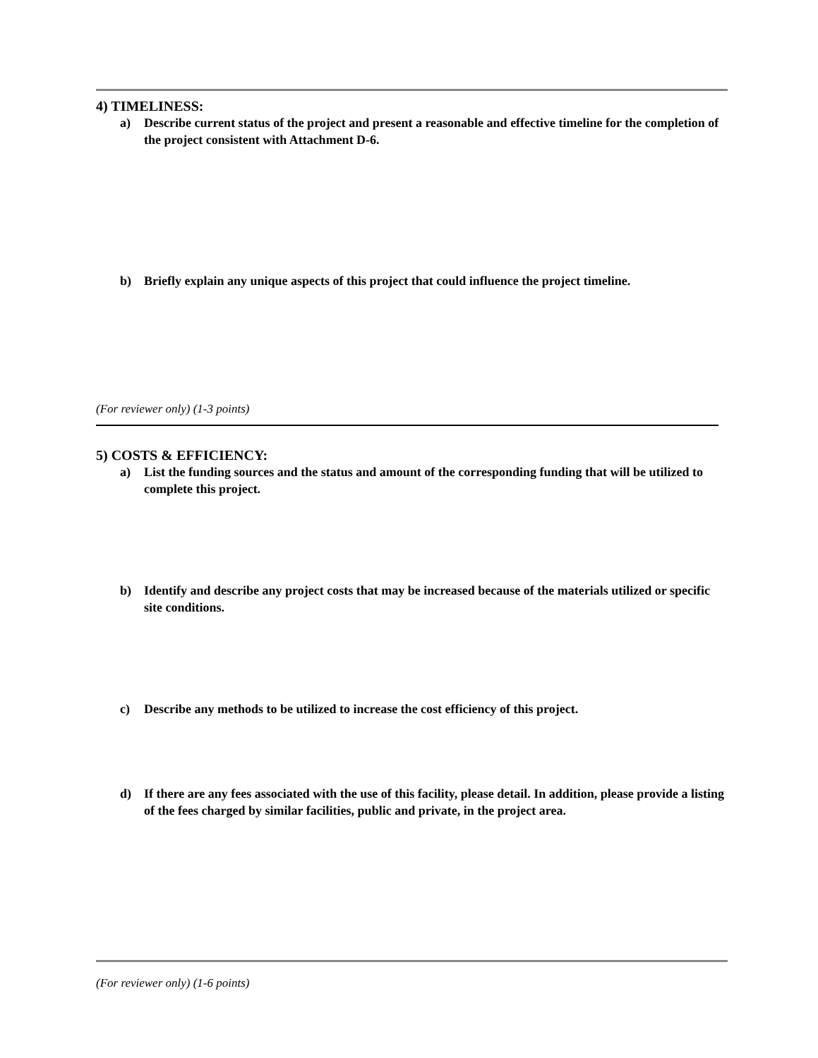4) TIMELINESS:
a) Describe current status of the project and present a reasonable and effective timeline for the completion of the project consistent with Attachment D-6.
b) Briefly explain any unique aspects of this project that could influence the project timeline.
(For reviewer only) (1-3 points)
5) COSTS & EFFICIENCY:
a) List the funding sources and the status and amount of the corresponding funding that will be utilized to complete this project.
b) Identify and describe any project costs that may be increased because of the materials utilized or specific site conditions.
c) Describe any methods to be utilized to increase the cost efficiency of this project.
d) If there are any fees associated with the use of this facility, please detail. In addition, please provide a listing of the fees charged by similar facilities, public and private, in the project area.
(For reviewer only) (1-6 points)